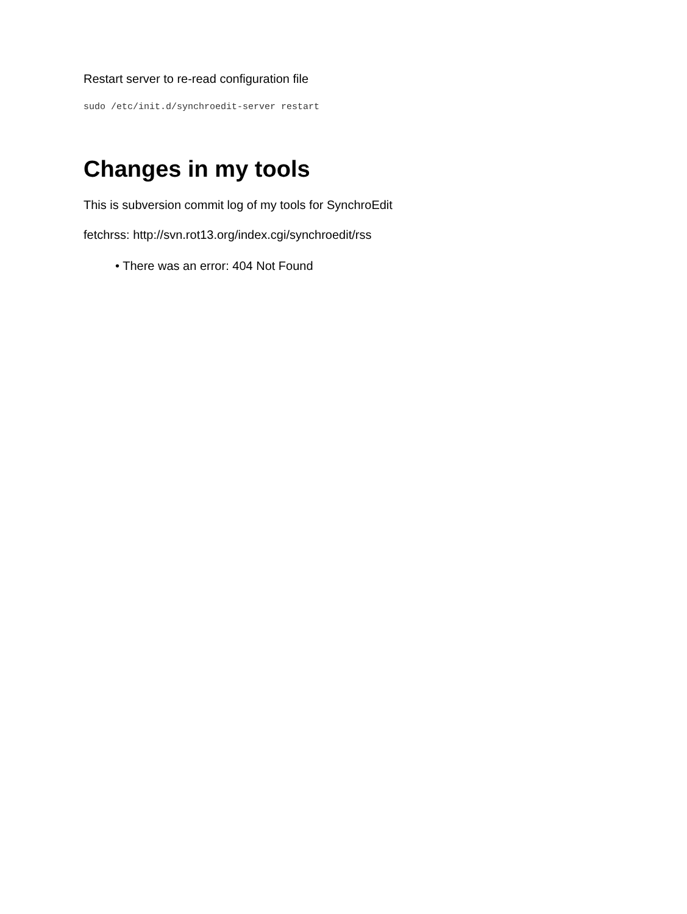Restart server to re-read configuration file
sudo /etc/init.d/synchroedit-server restart
Changes in my tools
This is subversion commit log of my tools for SynchroEdit
fetchrss: http://svn.rot13.org/index.cgi/synchroedit/rss
• There was an error: 404 Not Found